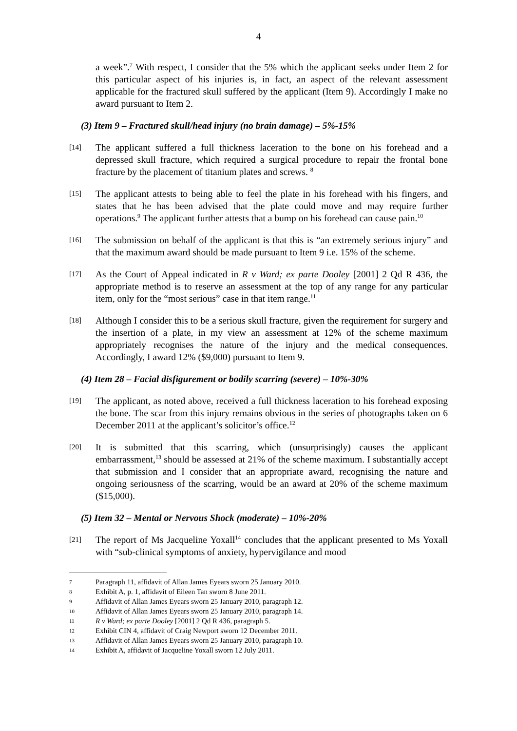4
a week”.<sup>7</sup> With respect, I consider that the 5% which the applicant seeks under Item 2 for this particular aspect of his injuries is, in fact, an aspect of the relevant assessment applicable for the fractured skull suffered by the applicant (Item 9). Accordingly I make no award pursuant to Item 2.
(3) Item 9 – Fractured skull/head injury (no brain damage) – 5%-15%
[14] The applicant suffered a full thickness laceration to the bone on his forehead and a depressed skull fracture, which required a surgical procedure to repair the frontal bone fracture by the placement of titanium plates and screws. <sup>8</sup>
[15] The applicant attests to being able to feel the plate in his forehead with his fingers, and states that he has been advised that the plate could move and may require further operations.<sup>9</sup> The applicant further attests that a bump on his forehead can cause pain.<sup>10</sup>
[16] The submission on behalf of the applicant is that this is “an extremely serious injury” and that the maximum award should be made pursuant to Item 9 i.e. 15% of the scheme.
[17] As the Court of Appeal indicated in R v Ward; ex parte Dooley [2001] 2 Qd R 436, the appropriate method is to reserve an assessment at the top of any range for any particular item, only for the “most serious” case in that item range.<sup>11</sup>
[18] Although I consider this to be a serious skull fracture, given the requirement for surgery and the insertion of a plate, in my view an assessment at 12% of the scheme maximum appropriately recognises the nature of the injury and the medical consequences. Accordingly, I award 12% ($9,000) pursuant to Item 9.
(4) Item 28 – Facial disfigurement or bodily scarring (severe) – 10%-30%
[19] The applicant, as noted above, received a full thickness laceration to his forehead exposing the bone. The scar from this injury remains obvious in the series of photographs taken on 6 December 2011 at the applicant’s solicitor’s office.<sup>12</sup>
[20] It is submitted that this scarring, which (unsurprisingly) causes the applicant embarrassment,<sup>13</sup> should be assessed at 21% of the scheme maximum. I substantially accept that submission and I consider that an appropriate award, recognising the nature and ongoing seriousness of the scarring, would be an award at 20% of the scheme maximum ($15,000).
(5) Item 32 – Mental or Nervous Shock (moderate) – 10%-20%
[21] The report of Ms Jacqueline Yoxall<sup>14</sup> concludes that the applicant presented to Ms Yoxall with “sub-clinical symptoms of anxiety, hypervigilance and mood
7 Paragraph 11, affidavit of Allan James Eyears sworn 25 January 2010.
8 Exhibit A, p. 1, affidavit of Eileen Tan sworn 8 June 2011.
9 Affidavit of Allan James Eyears sworn 25 January 2010, paragraph 12.
10 Affidavit of Allan James Eyears sworn 25 January 2010, paragraph 14.
11 R v Ward; ex parte Dooley [2001] 2 Qd R 436, paragraph 5.
12 Exhibit CIN 4, affidavit of Craig Newport sworn 12 December 2011.
13 Affidavit of Allan James Eyears sworn 25 January 2010, paragraph 10.
14 Exhibit A, affidavit of Jacqueline Yoxall sworn 12 July 2011.